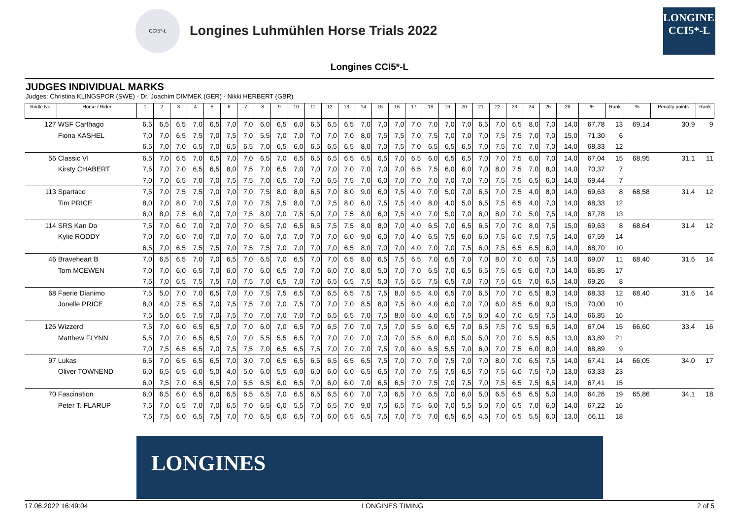CCI5*-L
Longines Luhmühlen Horse Trials 2022
LONGINES
CCI5*-L
Longines CCI5*-L
JUDGES INDIVIDUAL MARKS
Judges: Christina KLINGSPOR (SWE) · Dr. Joachim DIMMEK (GER) · Nikki HERBERT (GBR)
| Bridle No. | Horse / Rider | 1 | 2 | 3 | 4 | 5 | 6 | 7 | 8 | 9 | 10 | 11 | 12 | 13 | 14 | 15 | 16 | 17 | 18 | 19 | 20 | 21 | 22 | 23 | 24 | 25 | 26 | % | Rank | % | Penalty points | Rank |
| --- | --- | --- | --- | --- | --- | --- | --- | --- | --- | --- | --- | --- | --- | --- | --- | --- | --- | --- | --- | --- | --- | --- | --- | --- | --- | --- | --- | --- | --- | --- | --- | --- |
| 127 | WSF Carthago | 6,5 | 6,5 | 6,5 | 7,0 | 6,5 | 7,0 | 7,0 | 6,0 | 6,5 | 6,0 | 6,5 | 6,5 | 6,5 | 7,0 | 7,0 | 7,0 | 7,0 | 7,0 | 7,0 | 7,0 | 6,5 | 7,0 | 6,5 | 8,0 | 7,0 | 14,0 | 67,78 | 13 | 69,14 | 30,9 | 9 |
| | Fiona KASHEL | 7,0 | 7,0 | 6,5 | 7,5 | 7,0 | 7,5 | 7,0 | 5,5 | 7,0 | 7,0 | 7,0 | 7,0 | 7,0 | 8,0 | 7,5 | 7,5 | 7,0 | 7,5 | 7,0 | 7,0 | 7,0 | 7,5 | 7,5 | 7,0 | 7,0 | 15,0 | 71,30 | 6 | | | |
| | | 6,5 | 7,0 | 7,0 | 6,5 | 7,0 | 6,5 | 6,5 | 7,0 | 6,5 | 6,0 | 6,5 | 6,5 | 6,5 | 8,0 | 7,0 | 7,5 | 7,0 | 6,5 | 6,5 | 6,5 | 7,0 | 7,5 | 7,0 | 7,0 | 7,0 | 14,0 | 68,33 | 12 | | | |
| 56 | Classic VI | 6,5 | 7,0 | 6,5 | 7,0 | 6,5 | 7,0 | 7,0 | 6,5 | 7,0 | 6,5 | 6,5 | 6,5 | 6,5 | 6,5 | 6,5 | 7,0 | 6,5 | 6,0 | 6,5 | 6,5 | 7,0 | 7,0 | 7,5 | 6,0 | 7,0 | 14,0 | 67,04 | 15 | 68,95 | 31,1 | 11 |
| | Kirsty CHABERT | 7,5 | 7,0 | 7,0 | 6,5 | 6,5 | 8,0 | 7,5 | 7,0 | 6,5 | 7,0 | 7,0 | 7,0 | 7,0 | 7,0 | 7,0 | 7,0 | 6,5 | 7,5 | 6,0 | 6,0 | 7,0 | 8,0 | 7,5 | 7,0 | 8,0 | 14,0 | 70,37 | 7 | | | |
| | | 7,0 | 7,0 | 6,5 | 7,0 | 7,0 | 7,5 | 7,5 | 7,0 | 6,5 | 7,0 | 7,0 | 6,5 | 7,5 | 7,0 | 6,0 | 7,0 | 7,0 | 7,0 | 7,0 | 7,0 | 7,0 | 7,5 | 7,5 | 6,5 | 6,0 | 14,0 | 69,44 | 7 | | | |
| 113 | Spartaco | 7,5 | 7,0 | 7,5 | 7,5 | 7,0 | 7,0 | 7,0 | 7,5 | 8,0 | 8,0 | 6,5 | 7,0 | 8,0 | 9,0 | 6,0 | 7,5 | 4,0 | 7,0 | 5,0 | 7,0 | 6,5 | 7,0 | 7,5 | 4,0 | 8,0 | 14,0 | 69,63 | 8 | 68,58 | 31,4 | 12 |
| | Tim PRICE | 8,0 | 7,0 | 8,0 | 7,0 | 7,5 | 7,0 | 7,0 | 7,5 | 7,5 | 8,0 | 7,0 | 7,5 | 8,0 | 6,0 | 7,5 | 7,5 | 4,0 | 8,0 | 4,0 | 5,0 | 6,5 | 7,5 | 6,5 | 4,0 | 7,0 | 14,0 | 68,33 | 12 | | | |
| | | 6,0 | 8,0 | 7,5 | 6,0 | 7,0 | 7,0 | 7,5 | 8,0 | 7,0 | 7,5 | 5,0 | 7,0 | 7,5 | 8,0 | 6,0 | 7,5 | 4,0 | 7,0 | 5,0 | 7,0 | 6,0 | 8,0 | 7,0 | 5,0 | 7,5 | 14,0 | 67,78 | 13 | | | |
| 114 | SRS Kan Do | 7,5 | 7,0 | 6,0 | 7,0 | 7,0 | 7,0 | 7,0 | 6,5 | 7,0 | 6,5 | 6,5 | 7,5 | 7,5 | 8,0 | 8,0 | 7,0 | 4,0 | 6,5 | 7,0 | 6,5 | 6,5 | 7,0 | 7,0 | 8,0 | 7,5 | 15,0 | 69,63 | 8 | 68,64 | 31,4 | 12 |
| | Kylie RODDY | 7,0 | 7,0 | 6,0 | 7,0 | 7,0 | 7,0 | 7,0 | 6,0 | 7,0 | 7,0 | 7,0 | 7,0 | 6,0 | 9,0 | 6,0 | 7,0 | 4,0 | 6,5 | 7,5 | 6,0 | 6,0 | 7,5 | 6,0 | 7,5 | 7,5 | 14,0 | 67,59 | 14 | | | |
| | | 6,5 | 7,0 | 6,5 | 7,5 | 7,5 | 7,0 | 7,5 | 7,5 | 7,0 | 7,0 | 7,0 | 7,0 | 6,5 | 8,0 | 7,0 | 7,0 | 4,0 | 7,0 | 7,0 | 7,5 | 6,0 | 7,5 | 6,5 | 6,5 | 6,0 | 14,0 | 68,70 | 10 | | | |
| 46 | Braveheart B | 7,0 | 6,5 | 6,5 | 7,0 | 7,0 | 6,5 | 7,0 | 6,5 | 7,0 | 6,5 | 7,0 | 7,0 | 6,5 | 8,0 | 6,5 | 7,5 | 6,5 | 7,0 | 6,5 | 7,0 | 7,0 | 8,0 | 7,0 | 6,0 | 7,5 | 14,0 | 69,07 | 11 | 68,40 | 31,6 | 14 |
| | Tom MCEWEN | 7,0 | 7,0 | 6,0 | 6,5 | 7,0 | 6,0 | 7,0 | 6,0 | 6,5 | 7,0 | 7,0 | 6,0 | 7,0 | 8,0 | 5,0 | 7,0 | 7,0 | 6,5 | 7,0 | 6,5 | 6,5 | 7,5 | 6,5 | 6,0 | 7,0 | 14,0 | 66,85 | 17 | | | |
| | | 7,5 | 7,0 | 6,5 | 7,5 | 7,5 | 7,0 | 7,5 | 7,0 | 6,5 | 7,0 | 7,0 | 6,5 | 6,5 | 7,5 | 5,0 | 7,5 | 6,5 | 7,5 | 6,5 | 7,0 | 7,0 | 7,5 | 6,5 | 7,0 | 6,5 | 14,0 | 69,26 | 8 | | | |
| 68 | Faerie Dianimo | 7,5 | 5,0 | 7,0 | 7,0 | 6,5 | 7,0 | 7,0 | 7,5 | 7,5 | 6,5 | 7,0 | 6,5 | 6,5 | 7,5 | 7,5 | 8,0 | 6,5 | 4,0 | 6,5 | 7,0 | 6,5 | 7,0 | 7,0 | 6,5 | 8,0 | 14,0 | 68,33 | 12 | 68,40 | 31,6 | 14 |
| | Jonelle PRICE | 8,0 | 4,0 | 7,5 | 6,5 | 7,0 | 7,5 | 7,5 | 7,0 | 7,0 | 7,5 | 7,0 | 7,0 | 7,0 | 8,5 | 8,0 | 7,5 | 6,0 | 4,0 | 6,0 | 7,0 | 7,0 | 6,0 | 8,5 | 6,0 | 9,0 | 15,0 | 70,00 | 10 | | | |
| | | 7,5 | 5,0 | 6,5 | 7,5 | 7,0 | 7,5 | 7,0 | 7,0 | 7,0 | 7,0 | 7,0 | 6,5 | 6,5 | 7,0 | 7,5 | 8,0 | 6,0 | 4,0 | 6,5 | 7,5 | 6,0 | 4,0 | 7,0 | 6,5 | 7,5 | 14,0 | 66,85 | 16 | | | |
| 126 | Wizzerd | 7,5 | 7,0 | 6,0 | 6,5 | 6,5 | 7,0 | 7,0 | 6,0 | 7,0 | 6,5 | 7,0 | 6,5 | 7,0 | 7,0 | 7,5 | 7,0 | 5,5 | 6,0 | 6,5 | 7,0 | 6,5 | 7,5 | 7,0 | 5,5 | 6,5 | 14,0 | 67,04 | 15 | 66,60 | 33,4 | 16 |
| | Matthew FLYNN | 5,5 | 7,0 | 7,0 | 6,5 | 6,5 | 7,0 | 7,0 | 5,5 | 5,5 | 6,5 | 7,0 | 7,0 | 7,0 | 7,0 | 7,0 | 7,0 | 5,5 | 6,0 | 6,0 | 5,0 | 5,0 | 7,0 | 7,0 | 5,5 | 6,5 | 13,0 | 63,89 | 21 | | | |
| | | 7,0 | 7,5 | 6,5 | 6,5 | 7,0 | 7,5 | 7,5 | 7,0 | 6,5 | 6,5 | 7,5 | 7,0 | 7,0 | 7,0 | 7,5 | 7,0 | 6,0 | 6,5 | 5,5 | 7,0 | 6,0 | 7,0 | 7,5 | 6,0 | 8,0 | 14,0 | 68,89 | 9 | | | |
| 97 | Lukas | 6,5 | 7,0 | 6,5 | 6,5 | 6,5 | 7,0 | 3,0 | 7,0 | 6,5 | 6,5 | 6,5 | 6,5 | 6,5 | 6,5 | 7,5 | 7,0 | 7,0 | 7,0 | 7,5 | 7,0 | 7,0 | 8,0 | 7,0 | 6,5 | 7,5 | 14,0 | 67,41 | 14 | 66,05 | 34,0 | 17 |
| | Oliver TOWNEND | 6,0 | 6,5 | 6,5 | 6,0 | 5,0 | 4,0 | 5,0 | 6,0 | 5,5 | 6,0 | 6,0 | 6,0 | 6,0 | 6,5 | 6,5 | 7,0 | 7,0 | 7,5 | 7,5 | 6,5 | 7,0 | 7,5 | 6,0 | 7,5 | 7,0 | 13,0 | 63,33 | 23 | | | |
| | | 6,0 | 7,5 | 7,0 | 6,5 | 6,5 | 7,0 | 5,5 | 6,5 | 6,0 | 6,5 | 7,0 | 6,0 | 6,0 | 7,0 | 6,5 | 6,5 | 7,0 | 7,5 | 7,0 | 7,5 | 7,0 | 7,5 | 6,5 | 7,5 | 6,5 | 14,0 | 67,41 | 15 | | | |
| 70 | Fascination | 6,0 | 6,5 | 6,0 | 6,5 | 6,0 | 6,5 | 6,5 | 6,5 | 7,0 | 6,5 | 6,5 | 6,5 | 6,0 | 7,0 | 7,0 | 6,5 | 7,0 | 6,5 | 7,0 | 6,0 | 5,0 | 6,5 | 6,5 | 6,5 | 5,0 | 14,0 | 64,26 | 19 | 65,86 | 34,1 | 18 |
| | Peter T. FLARUP | 7,5 | 7,0 | 6,5 | 7,0 | 7,0 | 6,5 | 7,0 | 6,5 | 6,0 | 5,5 | 7,0 | 6,5 | 7,0 | 9,0 | 7,5 | 6,5 | 7,5 | 6,0 | 7,0 | 5,5 | 5,0 | 7,0 | 6,5 | 7,0 | 6,0 | 14,0 | 67,22 | 16 | | | |
| | | 7,5 | 7,5 | 6,0 | 6,5 | 7,5 | 7,0 | 7,0 | 6,5 | 6,0 | 6,5 | 7,0 | 6,0 | 6,5 | 6,5 | 7,5 | 7,0 | 7,5 | 7,0 | 6,5 | 6,5 | 4,5 | 7,0 | 6,5 | 5,5 | 6,0 | 13,0 | 66,11 | 18 | | | |
LONGINES
17.06.2022 16:49:04 LONGINES TIMING 2 of 5